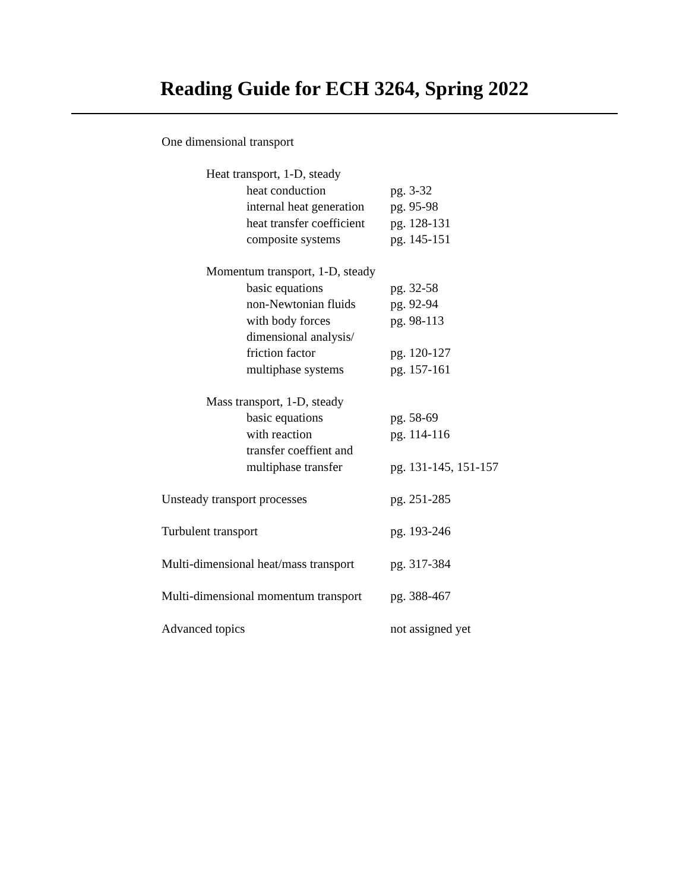Reading Guide for ECH 3264, Spring 2022
| One dimensional transport | |
| Heat transport, 1-D, steady | |
| heat conduction | pg. 3-32 |
| internal heat generation | pg. 95-98 |
| heat transfer coefficient | pg. 128-131 |
| composite systems | pg. 145-151 |
| Momentum transport, 1-D, steady | |
| basic equations | pg. 32-58 |
| non-Newtonian fluids | pg. 92-94 |
| with body forces | pg. 98-113 |
| dimensional analysis/ | |
| friction factor | pg. 120-127 |
| multiphase systems | pg. 157-161 |
| Mass transport, 1-D, steady | |
| basic equations | pg. 58-69 |
| with reaction | pg. 114-116 |
| transfer coeffient and | |
| multiphase transfer | pg. 131-145, 151-157 |
| Unsteady transport processes | pg. 251-285 |
| Turbulent transport | pg. 193-246 |
| Multi-dimensional heat/mass transport | pg. 317-384 |
| Multi-dimensional momentum transport | pg. 388-467 |
| Advanced topics | not assigned yet |